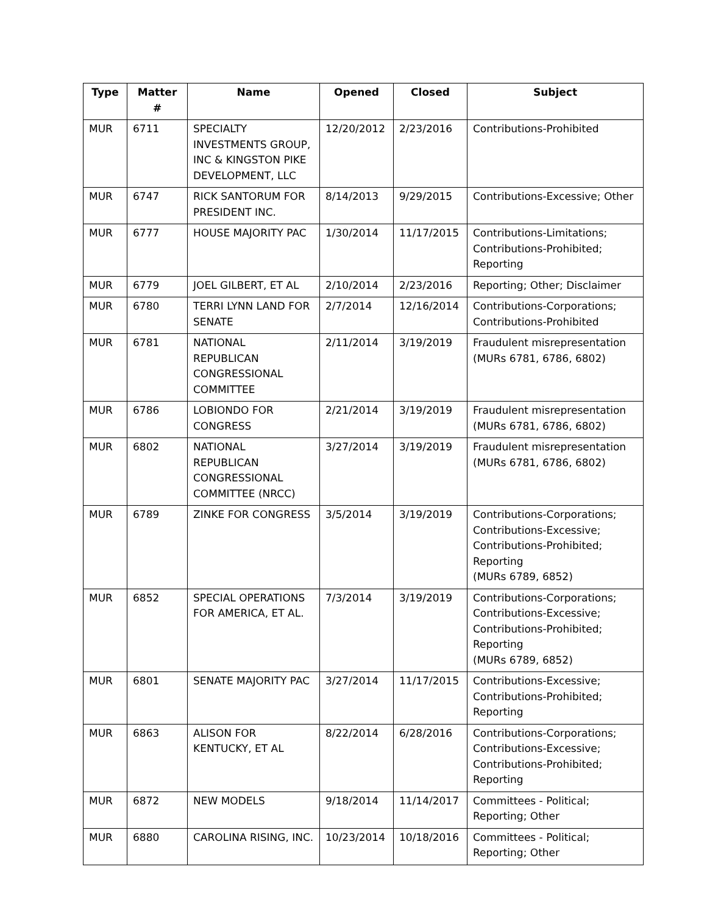| Type | Matter # | Name | Opened | Closed | Subject |
| --- | --- | --- | --- | --- | --- |
| MUR | 6711 | SPECIALTY INVESTMENTS GROUP, INC & KINGSTON PIKE DEVELOPMENT, LLC | 12/20/2012 | 2/23/2016 | Contributions-Prohibited |
| MUR | 6747 | RICK SANTORUM FOR PRESIDENT INC. | 8/14/2013 | 9/29/2015 | Contributions-Excessive; Other |
| MUR | 6777 | HOUSE MAJORITY PAC | 1/30/2014 | 11/17/2015 | Contributions-Limitations; Contributions-Prohibited; Reporting |
| MUR | 6779 | JOEL GILBERT, ET AL | 2/10/2014 | 2/23/2016 | Reporting; Other; Disclaimer |
| MUR | 6780 | TERRI LYNN LAND FOR SENATE | 2/7/2014 | 12/16/2014 | Contributions-Corporations; Contributions-Prohibited |
| MUR | 6781 | NATIONAL REPUBLICAN CONGRESSIONAL COMMITTEE | 2/11/2014 | 3/19/2019 | Fraudulent misrepresentation (MURs 6781, 6786, 6802) |
| MUR | 6786 | LOBIONDO FOR CONGRESS | 2/21/2014 | 3/19/2019 | Fraudulent misrepresentation (MURs 6781, 6786, 6802) |
| MUR | 6802 | NATIONAL REPUBLICAN CONGRESSIONAL COMMITTEE (NRCC) | 3/27/2014 | 3/19/2019 | Fraudulent misrepresentation (MURs 6781, 6786, 6802) |
| MUR | 6789 | ZINKE FOR CONGRESS | 3/5/2014 | 3/19/2019 | Contributions-Corporations; Contributions-Excessive; Contributions-Prohibited; Reporting (MURs 6789, 6852) |
| MUR | 6852 | SPECIAL OPERATIONS FOR AMERICA, ET AL. | 7/3/2014 | 3/19/2019 | Contributions-Corporations; Contributions-Excessive; Contributions-Prohibited; Reporting (MURs 6789, 6852) |
| MUR | 6801 | SENATE MAJORITY PAC | 3/27/2014 | 11/17/2015 | Contributions-Excessive; Contributions-Prohibited; Reporting |
| MUR | 6863 | ALISON FOR KENTUCKY, ET AL | 8/22/2014 | 6/28/2016 | Contributions-Corporations; Contributions-Excessive; Contributions-Prohibited; Reporting |
| MUR | 6872 | NEW MODELS | 9/18/2014 | 11/14/2017 | Committees - Political; Reporting; Other |
| MUR | 6880 | CAROLINA RISING, INC. | 10/23/2014 | 10/18/2016 | Committees - Political; Reporting; Other |